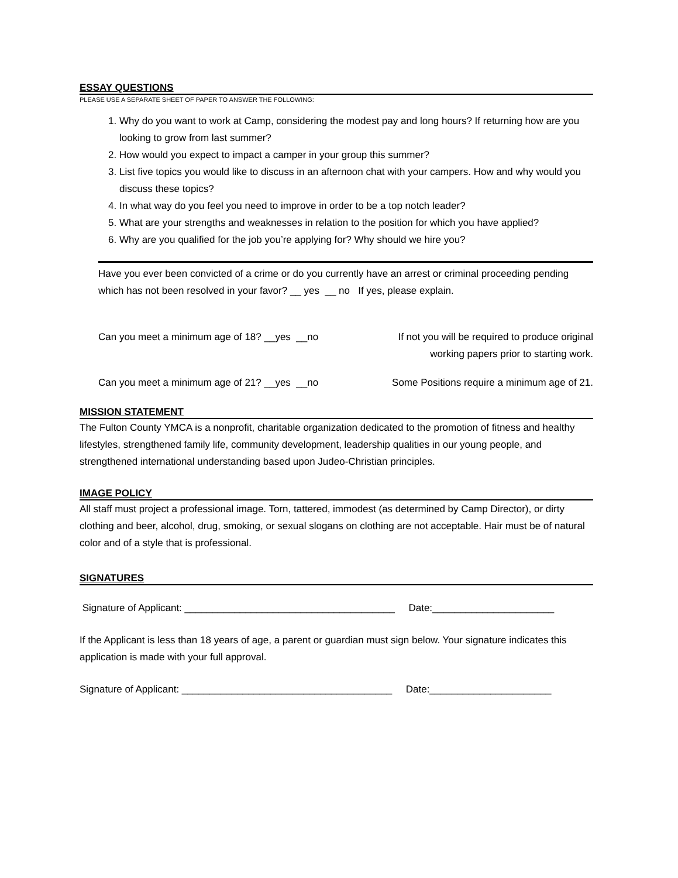ESSAY QUESTIONS
PLEASE USE A SEPARATE SHEET OF PAPER TO ANSWER THE FOLLOWING:
1. Why do you want to work at Camp, considering the modest pay and long hours? If returning how are you looking to grow from last summer?
2. How would you expect to impact a camper in your group this summer?
3. List five topics you would like to discuss in an afternoon chat with your campers. How and why would you discuss these topics?
4. In what way do you feel you need to improve in order to be a top notch leader?
5. What are your strengths and weaknesses in relation to the position for which you have applied?
6. Why are you qualified for the job you’re applying for? Why should we hire you?
Have you ever been convicted of a crime or do you currently have an arrest or criminal proceeding pending which has not been resolved in your favor? __ yes __ no If yes, please explain.
Can you meet a minimum age of 18? __yes __no If not you will be required to produce original
working papers prior to starting work.
Can you meet a minimum age of 21? __yes __no Some Positions require a minimum age of 21.
MISSION STATEMENT
The Fulton County YMCA is a nonprofit, charitable organization dedicated to the promotion of fitness and healthy lifestyles, strengthened family life, community development, leadership qualities in our young people, and strengthened international understanding based upon Judeo-Christian principles.
IMAGE POLICY
All staff must project a professional image. Torn, tattered, immodest (as determined by Camp Director), or dirty clothing and beer, alcohol, drug, smoking, or sexual slogans on clothing are not acceptable. Hair must be of natural color and of a style that is professional.
SIGNATURES
Signature of Applicant: ______________________________________ Date:______________________
If the Applicant is less than 18 years of age, a parent or guardian must sign below. Your signature indicates this application is made with your full approval.
Signature of Applicant: ______________________________________ Date:______________________